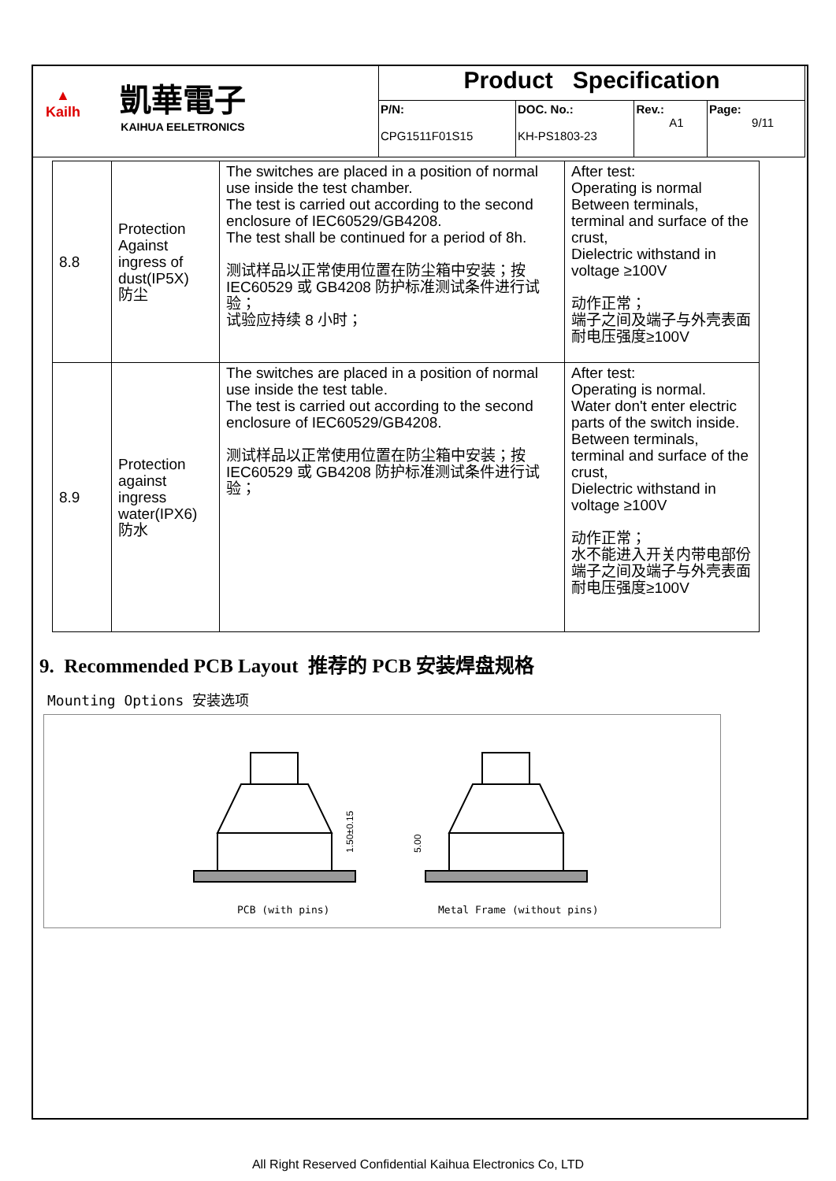| ▲ Kailh 凱華電子 KAIHUA EELETRONICS | Product Specification | | | |
| | P/N: CPG1511F01S15 | DOC. No.: KH-PS1803-23 | Rev.: A1 | Page: 9/11 |
| 8.8 | Protection Against ingress of dust(IP5X) 防尘 | The switches are placed in a position of normal use inside the test chamber. The test is carried out according to the second enclosure of IEC60529/GB4208. The test shall be continued for a period of 8h. 测试样品以正常使用位置在防尘箱中安装；按 IEC60529 或 GB4208 防护标准测试条件进行试验； 试验应持续 8 小时； | After test: Operating is normal Between terminals, terminal and surface of the crust, Dielectric withstand in voltage ≥100V 动作正常； 端子之间及端子与外壳表面耐电压强度≥100V |
| 8.9 | Protection against ingress water(IPX6) 防水 | The switches are placed in a position of normal use inside the test table. The test is carried out according to the second enclosure of IEC60529/GB4208. 测试样品以正常使用位置在防尘箱中安装；按 IEC60529 或 GB4208 防护标准测试条件进行试验； | After test: Operating is normal. Water don't enter electric parts of the switch inside. Between terminals, terminal and surface of the crust, Dielectric withstand in voltage ≥100V 动作正常； 水不能进入开关内带电部份 端子之间及端子与外壳表面耐电压强度≥100V |
9. Recommended PCB Layout 推荐的 PCB 安装焊盘规格
Mounting Options 安装选项
1.50±0.15
5.00
PCB (with pins) Metal Frame (without pins)
All Right Reserved Confidential Kaihua Electronics Co, LTD